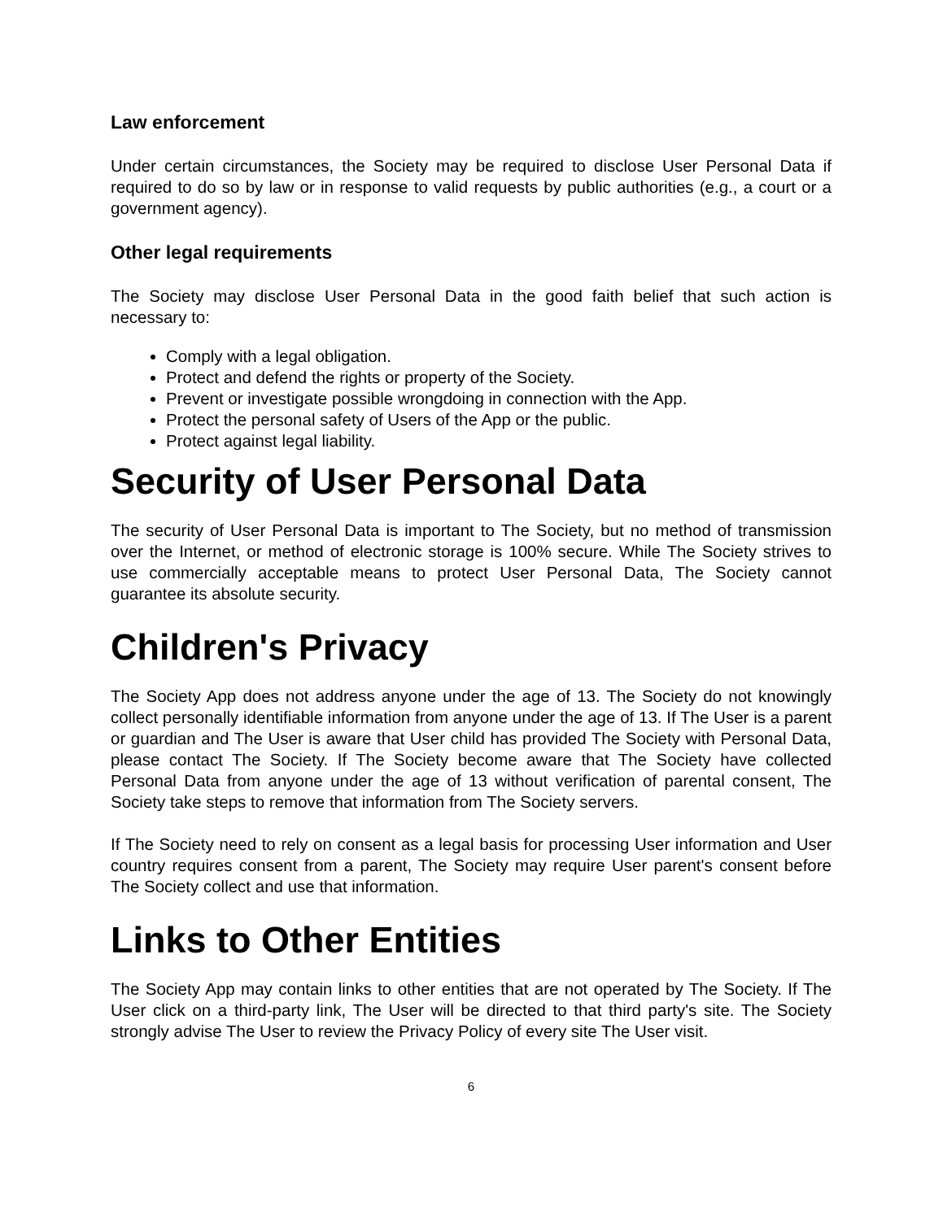Law enforcement
Under certain circumstances, the Society may be required to disclose User Personal Data if required to do so by law or in response to valid requests by public authorities (e.g., a court or a government agency).
Other legal requirements
The Society may disclose User Personal Data in the good faith belief that such action is necessary to:
Comply with a legal obligation.
Protect and defend the rights or property of the Society.
Prevent or investigate possible wrongdoing in connection with the App.
Protect the personal safety of Users of the App or the public.
Protect against legal liability.
Security of User Personal Data
The security of User Personal Data is important to The Society, but no method of transmission over the Internet, or method of electronic storage is 100% secure. While The Society strives to use commercially acceptable means to protect User Personal Data, The Society cannot guarantee its absolute security.
Children's Privacy
The Society App does not address anyone under the age of 13. The Society do not knowingly collect personally identifiable information from anyone under the age of 13. If The User is a parent or guardian and The User is aware that User child has provided The Society with Personal Data, please contact The Society. If The Society become aware that The Society have collected Personal Data from anyone under the age of 13 without verification of parental consent, The Society take steps to remove that information from The Society servers.
If The Society need to rely on consent as a legal basis for processing User information and User country requires consent from a parent, The Society may require User parent's consent before The Society collect and use that information.
Links to Other Entities
The Society App may contain links to other entities that are not operated by The Society. If The User click on a third-party link, The User will be directed to that third party's site. The Society strongly advise The User to review the Privacy Policy of every site The User visit.
6